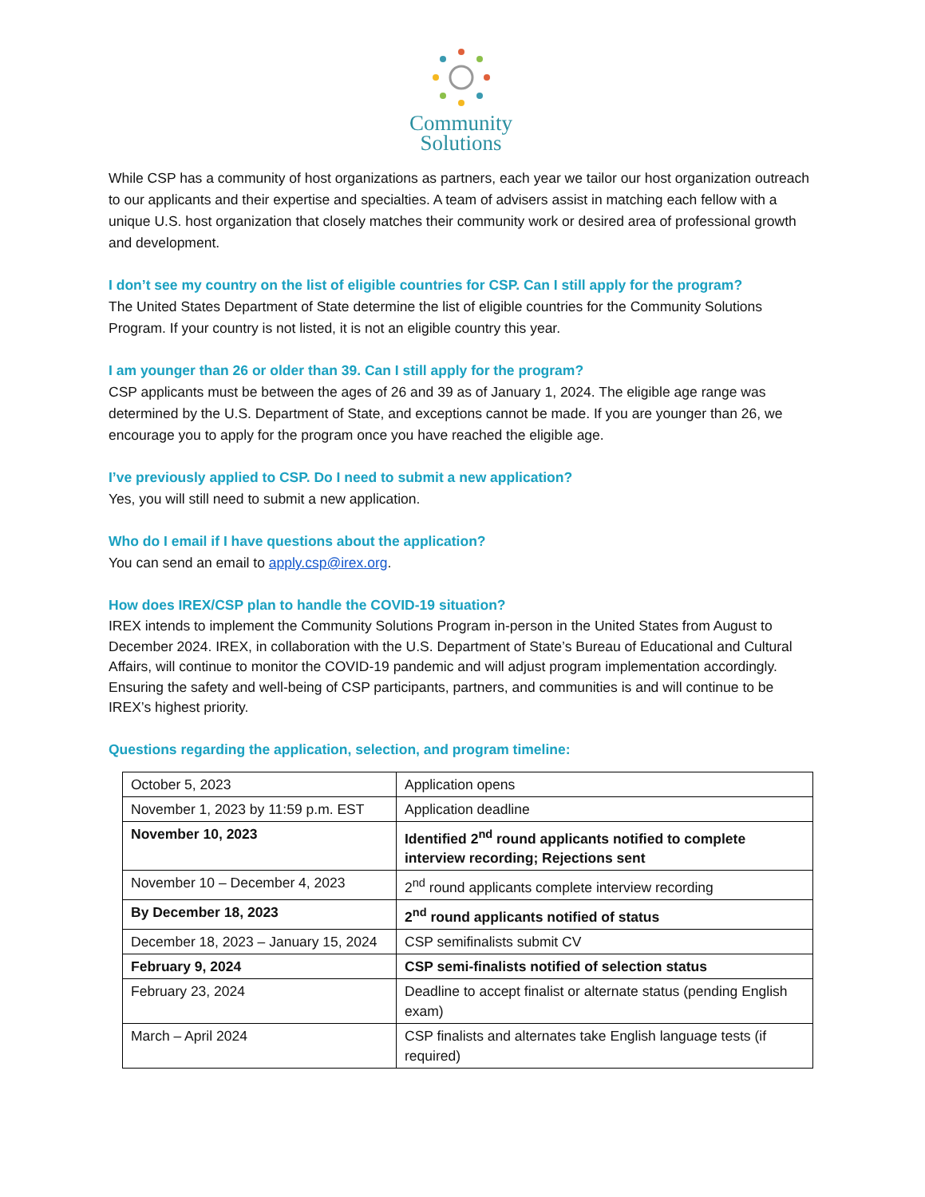Community
Solutions
While CSP has a community of host organizations as partners, each year we tailor our host organization outreach to our applicants and their expertise and specialties. A team of advisers assist in matching each fellow with a unique U.S. host organization that closely matches their community work or desired area of professional growth and development.
I don’t see my country on the list of eligible countries for CSP. Can I still apply for the program?
The United States Department of State determine the list of eligible countries for the Community Solutions Program. If your country is not listed, it is not an eligible country this year.
I am younger than 26 or older than 39. Can I still apply for the program?
CSP applicants must be between the ages of 26 and 39 as of January 1, 2024. The eligible age range was determined by the U.S. Department of State, and exceptions cannot be made. If you are younger than 26, we encourage you to apply for the program once you have reached the eligible age.
I’ve previously applied to CSP. Do I need to submit a new application?
Yes, you will still need to submit a new application.
Who do I email if I have questions about the application?
You can send an email to apply.csp@irex.org.
How does IREX/CSP plan to handle the COVID-19 situation?
IREX intends to implement the Community Solutions Program in-person in the United States from August to December 2024. IREX, in collaboration with the U.S. Department of State’s Bureau of Educational and Cultural Affairs, will continue to monitor the COVID-19 pandemic and will adjust program implementation accordingly. Ensuring the safety and well-being of CSP participants, partners, and communities is and will continue to be IREX’s highest priority.
Questions regarding the application, selection, and program timeline:
| October 5, 2023 | Application opens |
| November 1, 2023 by 11:59 p.m. EST | Application deadline |
| November 10, 2023 | Identified 2<sup>nd</sup> round applicants notified to complete interview recording; Rejections sent |
| November 10 – December 4, 2023 | 2<sup>nd</sup> round applicants complete interview recording |
| By December 18, 2023 | 2<sup>nd</sup> round applicants notified of status |
| December 18, 2023 – January 15, 2024 | CSP semifinalists submit CV |
| February 9, 2024 | CSP semi-finalists notified of selection status |
| February 23, 2024 | Deadline to accept finalist or alternate status (pending English exam) |
| March – April 2024 | CSP finalists and alternates take English language tests (if required) |